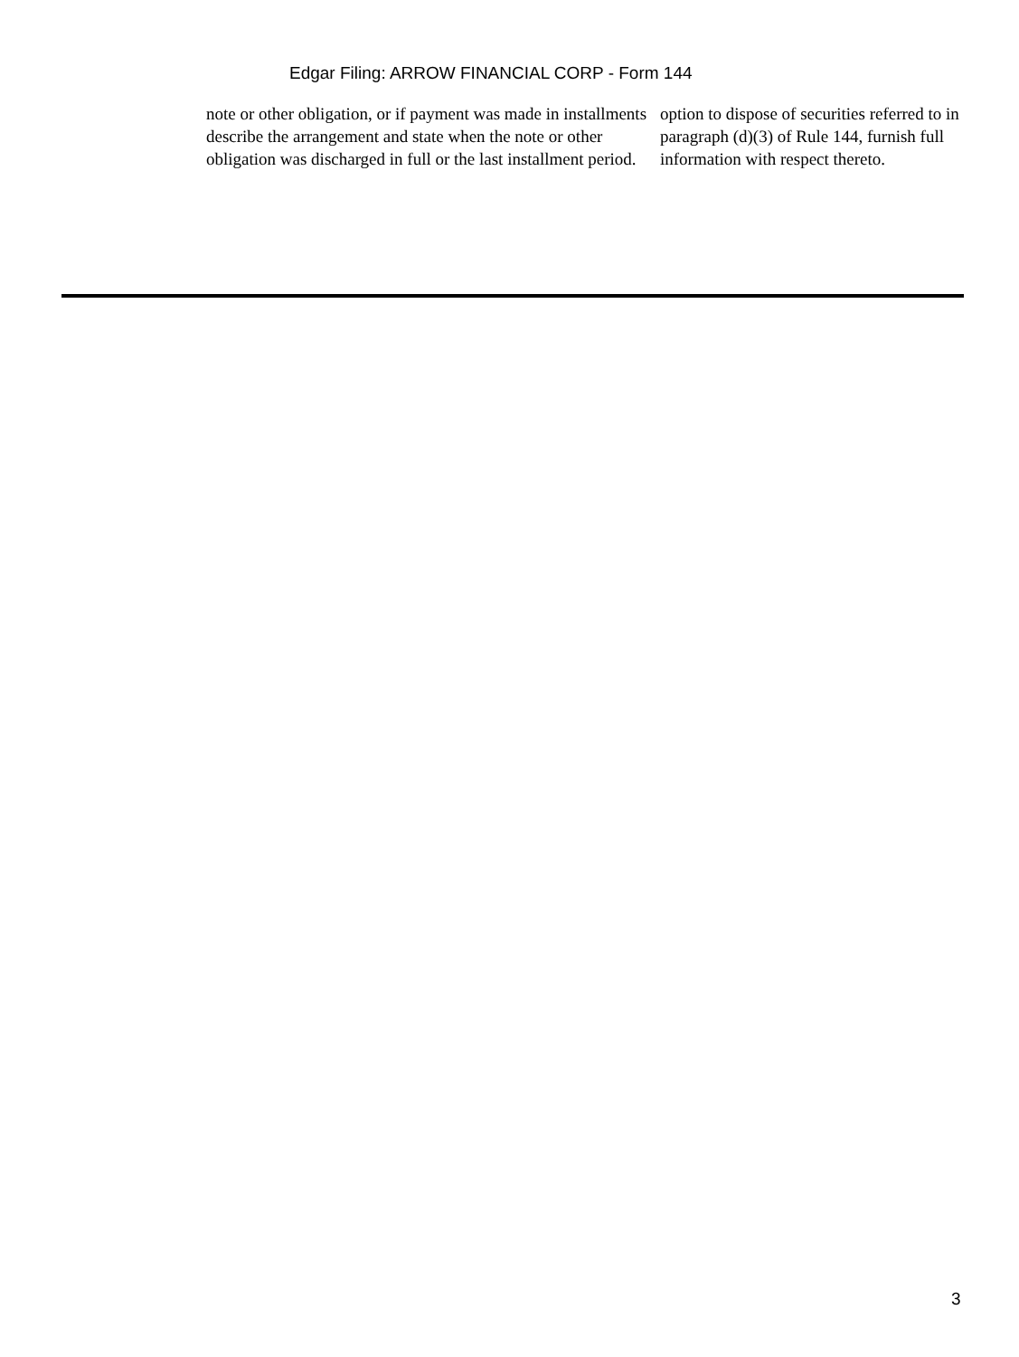Edgar Filing: ARROW FINANCIAL CORP - Form 144
note or other obligation, or if payment was made in installments describe the arrangement and state when the note or other obligation was discharged in full or the last installment period.
option to dispose of securities referred to in paragraph (d)(3) of Rule 144, furnish full information with respect thereto.
3